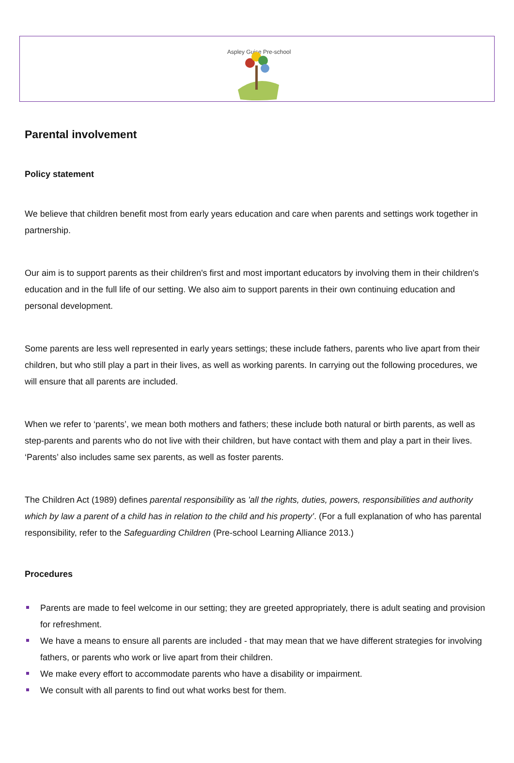Aspley Guise Pre-school
Parental involvement
Policy statement
We believe that children benefit most from early years education and care when parents and settings work together in partnership.
Our aim is to support parents as their children's first and most important educators by involving them in their children's education and in the full life of our setting. We also aim to support parents in their own continuing education and personal development.
Some parents are less well represented in early years settings; these include fathers, parents who live apart from their children, but who still play a part in their lives, as well as working parents. In carrying out the following procedures, we will ensure that all parents are included.
When we refer to ‘parents’, we mean both mothers and fathers; these include both natural or birth parents, as well as step-parents and parents who do not live with their children, but have contact with them and play a part in their lives. ‘Parents’ also includes same sex parents, as well as foster parents.
The Children Act (1989) defines parental responsibility as 'all the rights, duties, powers, responsibilities and authority which by law a parent of a child has in relation to the child and his property’. (For a full explanation of who has parental responsibility, refer to the Safeguarding Children (Pre-school Learning Alliance 2013.)
Procedures
Parents are made to feel welcome in our setting; they are greeted appropriately, there is adult seating and provision for refreshment.
We have a means to ensure all parents are included - that may mean that we have different strategies for involving fathers, or parents who work or live apart from their children.
We make every effort to accommodate parents who have a disability or impairment.
We consult with all parents to find out what works best for them.